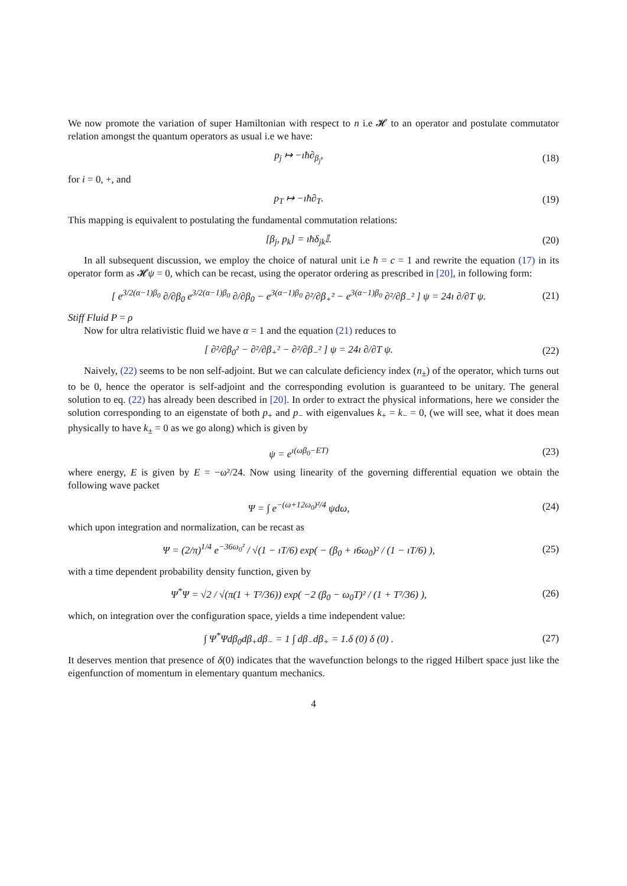We now promote the variation of super Hamiltonian with respect to n i.e 𝓗 to an operator and postulate commutator relation amongst the quantum operators as usual i.e we have:
p<sub>j</sub> ↦ −ıħ∂<sub>β<sub>j</sub></sub>, (18)
for i = 0, +, and
p<sub>T</sub> ↦ −ıħ∂<sub>T</sub>. (19)
This mapping is equivalent to postulating the fundamental commutation relations:
[β<sub>j</sub>, p<sub>k</sub>] = ıħδ<sub>jk</sub>𝕀. (20)
In all subsequent discussion, we employ the choice of natural unit i.e ħ = c = 1 and rewrite the equation (17) in its operator form as 𝓗ψ = 0, which can be recast, using the operator ordering as prescribed in [20], in following form:
[ e<sup>3/2(α−1)β<sub>0</sub></sup> ∂/∂β<sub>0</sub> e<sup>3/2(α−1)β<sub>0</sub></sup> ∂/∂β<sub>0</sub> − e<sup>3(α−1)β<sub>0</sub></sup> ∂²/∂β<sub>+</sub>² − e<sup>3(α−1)β<sub>0</sub></sup> ∂²/∂β<sub>−</sub>² ] ψ = 24ı ∂/∂T ψ. (21)
Stiff Fluid P = ρ
Now for ultra relativistic fluid we have α = 1 and the equation (21) reduces to
[ ∂²/∂β<sub>0</sub>² − ∂²/∂β<sub>+</sub>² − ∂²/∂β<sub>−</sub>² ] ψ = 24ı ∂/∂T ψ. (22)
Naively, (22) seems to be non self-adjoint. But we can calculate deficiency index (n<sub>±</sub>) of the operator, which turns out to be 0, hence the operator is self-adjoint and the corresponding evolution is guaranteed to be unitary. The general solution to eq. (22) has already been described in [20]. In order to extract the physical informations, here we consider the solution corresponding to an eigenstate of both p<sub>+</sub> and p<sub>−</sub> with eigenvalues k<sub>+</sub> = k<sub>−</sub> = 0, (we will see, what it does mean physically to have k<sub>±</sub> = 0 as we go along) which is given by
ψ = e<sup>ı(ωβ<sub>0</sub>−ET)</sup> (23)
where energy, E is given by E = −ω²/24. Now using linearity of the governing differential equation we obtain the following wave packet
Ψ = ∫ e<sup>−(ω+12ω<sub>0</sub>)²/4</sup> ψdω, (24)
which upon integration and normalization, can be recast as
Ψ = (2/π)<sup>1/4</sup> e<sup>−36ω<sub>0</sub>²</sup> / √(1 − ıT/6) exp( − (β<sub>0</sub> + ı6ω<sub>0</sub>)² / (1 − ıT/6) ), (25)
with a time dependent probability density function, given by
Ψ<sup>*</sup>Ψ = √2 / √(π(1 + T²/36)) exp( −2 (β<sub>0</sub> − ω<sub>0</sub>T)² / (1 + T²/36) ), (26)
which, on integration over the configuration space, yields a time independent value:
∫ Ψ<sup>*</sup>Ψdβ<sub>0</sub>dβ<sub>+</sub>dβ<sub>−</sub> = 1 ∫ dβ<sub>−</sub>dβ<sub>+</sub> = 1.δ (0) δ (0) . (27)
It deserves mention that presence of δ(0) indicates that the wavefunction belongs to the rigged Hilbert space just like the eigenfunction of momentum in elementary quantum mechanics.
4